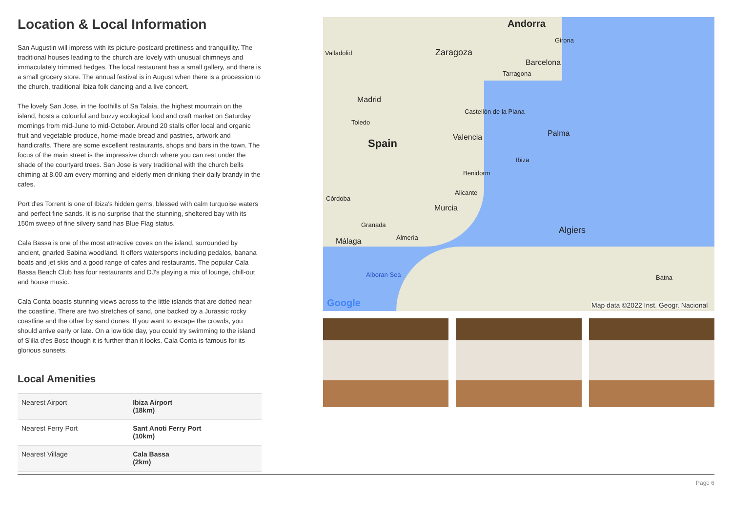Location & Local Information
San Augustin will impress with its picture-postcard prettiness and tranquillity. The traditional houses leading to the church are lovely with unusual chimneys and immaculately trimmed hedges. The local restaurant has a small gallery, and there is a small grocery store. The annual festival is in August when there is a procession to the church, traditional Ibiza folk dancing and a live concert.
The lovely San Jose, in the foothills of Sa Talaia, the highest mountain on the island, hosts a colourful and buzzy ecological food and craft market on Saturday mornings from mid-June to mid-October. Around 20 stalls offer local and organic fruit and vegetable produce, home-made bread and pastries, artwork and handicrafts. There are some excellent restaurants, shops and bars in the town. The focus of the main street is the impressive church where you can rest under the shade of the courtyard trees. San Jose is very traditional with the church bells chiming at 8.00 am every morning and elderly men drinking their daily brandy in the cafes.
Port d'es Torrent is one of Ibiza's hidden gems, blessed with calm turquoise waters and perfect fine sands. It is no surprise that the stunning, sheltered bay with its 150m sweep of fine silvery sand has Blue Flag status.
Cala Bassa is one of the most attractive coves on the island, surrounded by ancient, gnarled Sabina woodland. It offers watersports including pedalos, banana boats and jet skis and a good range of cafes and restaurants. The popular Cala Bassa Beach Club has four restaurants and DJ's playing a mix of lounge, chill-out and house music.
Cala Conta boasts stunning views across to the little islands that are dotted near the coastline. There are two stretches of sand, one backed by a Jurassic rocky coastline and the other by sand dunes. If you want to escape the crowds, you should arrive early or late. On a low tide day, you could try swimming to the island of S'illa d'es Bosc though it is further than it looks. Cala Conta is famous for its glorious sunsets.
Local Amenities
| Nearest Airport | Ibiza Airport (18km) |
| Nearest Ferry Port | Sant Anoti Ferry Port (10km) |
| Nearest Village | Cala Bassa (2km) |
Andorra
Girona
Valladolid Zaragoza
Barcelona
Tarragona
Madrid
Castellón de la Plana
Toledo
Palma Valencia Spain
Ibiza
Benidorm
Alicante
Córdoba
Murcia
Granada
Algiers
Almería Málaga
Alboran Sea Batna
Google Map data ©2022 Inst. Geogr. Nacional
Page 6